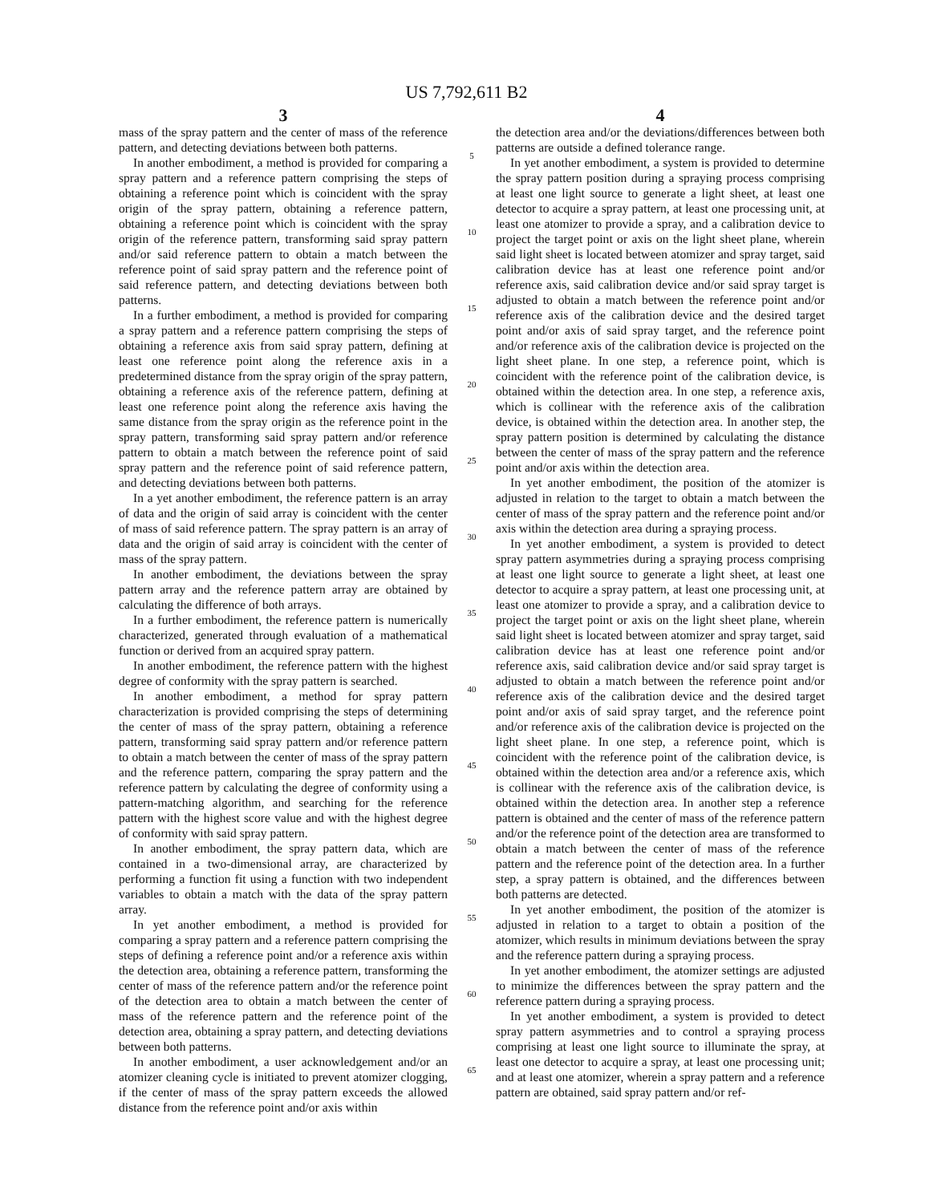US 7,792,611 B2
3
mass of the spray pattern and the center of mass of the reference pattern, and detecting deviations between both patterns.
In another embodiment, a method is provided for comparing a spray pattern and a reference pattern comprising the steps of obtaining a reference point which is coincident with the spray origin of the spray pattern, obtaining a reference pattern, obtaining a reference point which is coincident with the spray origin of the reference pattern, transforming said spray pattern and/or said reference pattern to obtain a match between the reference point of said spray pattern and the reference point of said reference pattern, and detecting deviations between both patterns.
In a further embodiment, a method is provided for comparing a spray pattern and a reference pattern comprising the steps of obtaining a reference axis from said spray pattern, defining at least one reference point along the reference axis in a predetermined distance from the spray origin of the spray pattern, obtaining a reference axis of the reference pattern, defining at least one reference point along the reference axis having the same distance from the spray origin as the reference point in the spray pattern, transforming said spray pattern and/or reference pattern to obtain a match between the reference point of said spray pattern and the reference point of said reference pattern, and detecting deviations between both patterns.
In a yet another embodiment, the reference pattern is an array of data and the origin of said array is coincident with the center of mass of said reference pattern. The spray pattern is an array of data and the origin of said array is coincident with the center of mass of the spray pattern.
In another embodiment, the deviations between the spray pattern array and the reference pattern array are obtained by calculating the difference of both arrays.
In a further embodiment, the reference pattern is numerically characterized, generated through evaluation of a mathematical function or derived from an acquired spray pattern.
In another embodiment, the reference pattern with the highest degree of conformity with the spray pattern is searched.
In another embodiment, a method for spray pattern characterization is provided comprising the steps of determining the center of mass of the spray pattern, obtaining a reference pattern, transforming said spray pattern and/or reference pattern to obtain a match between the center of mass of the spray pattern and the reference pattern, comparing the spray pattern and the reference pattern by calculating the degree of conformity using a pattern-matching algorithm, and searching for the reference pattern with the highest score value and with the highest degree of conformity with said spray pattern.
In another embodiment, the spray pattern data, which are contained in a two-dimensional array, are characterized by performing a function fit using a function with two independent variables to obtain a match with the data of the spray pattern array.
In yet another embodiment, a method is provided for comparing a spray pattern and a reference pattern comprising the steps of defining a reference point and/or a reference axis within the detection area, obtaining a reference pattern, transforming the center of mass of the reference pattern and/or the reference point of the detection area to obtain a match between the center of mass of the reference pattern and the reference point of the detection area, obtaining a spray pattern, and detecting deviations between both patterns.
In another embodiment, a user acknowledgement and/or an atomizer cleaning cycle is initiated to prevent atomizer clogging, if the center of mass of the spray pattern exceeds the allowed distance from the reference point and/or axis within
5
10
15
20
25
30
35
40
45
50
55
60
65
4
the detection area and/or the deviations/differences between both patterns are outside a defined tolerance range.
In yet another embodiment, a system is provided to determine the spray pattern position during a spraying process comprising at least one light source to generate a light sheet, at least one detector to acquire a spray pattern, at least one processing unit, at least one atomizer to provide a spray, and a calibration device to project the target point or axis on the light sheet plane, wherein said light sheet is located between atomizer and spray target, said calibration device has at least one reference point and/or reference axis, said calibration device and/or said spray target is adjusted to obtain a match between the reference point and/or reference axis of the calibration device and the desired target point and/or axis of said spray target, and the reference point and/or reference axis of the calibration device is projected on the light sheet plane. In one step, a reference point, which is coincident with the reference point of the calibration device, is obtained within the detection area. In one step, a reference axis, which is collinear with the reference axis of the calibration device, is obtained within the detection area. In another step, the spray pattern position is determined by calculating the distance between the center of mass of the spray pattern and the reference point and/or axis within the detection area.
In yet another embodiment, the position of the atomizer is adjusted in relation to the target to obtain a match between the center of mass of the spray pattern and the reference point and/or axis within the detection area during a spraying process.
In yet another embodiment, a system is provided to detect spray pattern asymmetries during a spraying process comprising at least one light source to generate a light sheet, at least one detector to acquire a spray pattern, at least one processing unit, at least one atomizer to provide a spray, and a calibration device to project the target point or axis on the light sheet plane, wherein said light sheet is located between atomizer and spray target, said calibration device has at least one reference point and/or reference axis, said calibration device and/or said spray target is adjusted to obtain a match between the reference point and/or reference axis of the calibration device and the desired target point and/or axis of said spray target, and the reference point and/or reference axis of the calibration device is projected on the light sheet plane. In one step, a reference point, which is coincident with the reference point of the calibration device, is obtained within the detection area and/or a reference axis, which is collinear with the reference axis of the calibration device, is obtained within the detection area. In another step a reference pattern is obtained and the center of mass of the reference pattern and/or the reference point of the detection area are transformed to obtain a match between the center of mass of the reference pattern and the reference point of the detection area. In a further step, a spray pattern is obtained, and the differences between both patterns are detected.
In yet another embodiment, the position of the atomizer is adjusted in relation to a target to obtain a position of the atomizer, which results in minimum deviations between the spray and the reference pattern during a spraying process.
In yet another embodiment, the atomizer settings are adjusted to minimize the differences between the spray pattern and the reference pattern during a spraying process.
In yet another embodiment, a system is provided to detect spray pattern asymmetries and to control a spraying process comprising at least one light source to illuminate the spray, at least one detector to acquire a spray, at least one processing unit; and at least one atomizer, wherein a spray pattern and a reference pattern are obtained, said spray pattern and/or ref-